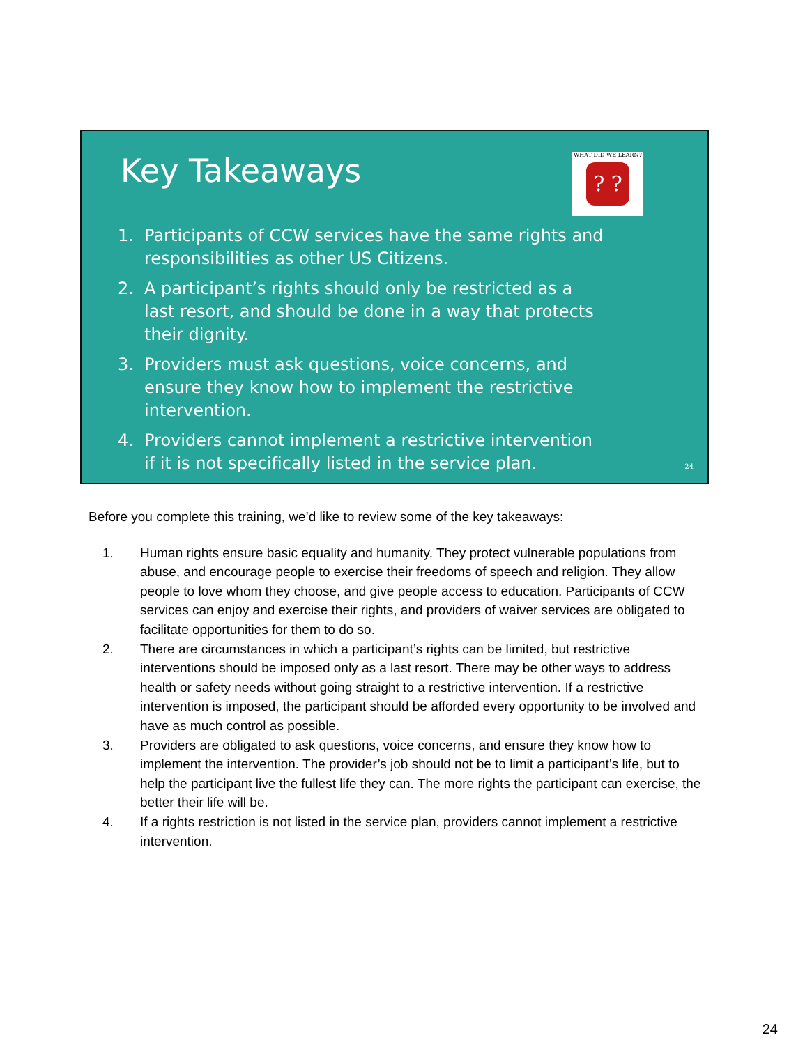Key Takeaways
WHAT DID WE LEARN?
? ?
1. Participants of CCW services have the same rights and responsibilities as other US Citizens.
2. A participant’s rights should only be restricted as a last resort, and should be done in a way that protects their dignity.
3. Providers must ask questions, voice concerns, and ensure they know how to implement the restrictive intervention.
4. Providers cannot implement a restrictive intervention if it is not specifically listed in the service plan.
24
Before you complete this training, we’d like to review some of the key takeaways:
1. Human rights ensure basic equality and humanity. They protect vulnerable populations from abuse, and encourage people to exercise their freedoms of speech and religion. They allow people to love whom they choose, and give people access to education. Participants of CCW services can enjoy and exercise their rights, and providers of waiver services are obligated to facilitate opportunities for them to do so.
2. There are circumstances in which a participant’s rights can be limited, but restrictive interventions should be imposed only as a last resort. There may be other ways to address health or safety needs without going straight to a restrictive intervention. If a restrictive intervention is imposed, the participant should be afforded every opportunity to be involved and have as much control as possible.
3. Providers are obligated to ask questions, voice concerns, and ensure they know how to implement the intervention. The provider’s job should not be to limit a participant’s life, but to help the participant live the fullest life they can. The more rights the participant can exercise, the better their life will be.
4. If a rights restriction is not listed in the service plan, providers cannot implement a restrictive intervention.
24